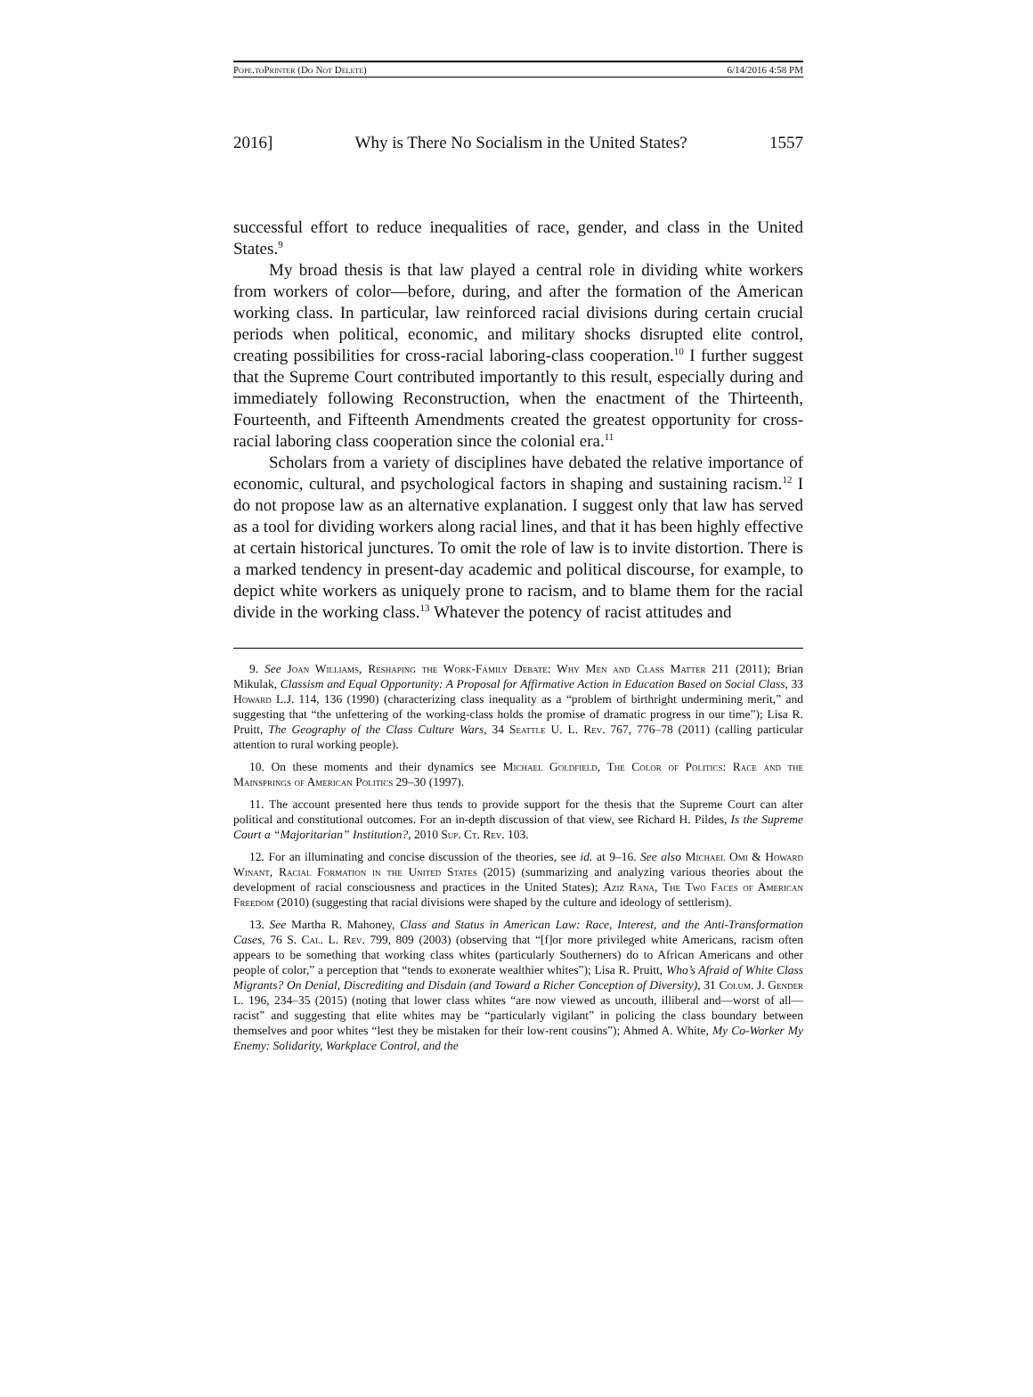Pope.toPrinter (Do Not Delete) 6/14/2016 4:58 PM
2016] Why is There No Socialism in the United States? 1557
successful effort to reduce inequalities of race, gender, and class in the United States.<sup>9</sup>
My broad thesis is that law played a central role in dividing white workers from workers of color—before, during, and after the formation of the American working class. In particular, law reinforced racial divisions during certain crucial periods when political, economic, and military shocks disrupted elite control, creating possibilities for cross-racial laboring-class cooperation.<sup>10</sup> I further suggest that the Supreme Court contributed importantly to this result, especially during and immediately following Reconstruction, when the enactment of the Thirteenth, Fourteenth, and Fifteenth Amendments created the greatest opportunity for cross-racial laboring class cooperation since the colonial era.<sup>11</sup>
Scholars from a variety of disciplines have debated the relative importance of economic, cultural, and psychological factors in shaping and sustaining racism.<sup>12</sup> I do not propose law as an alternative explanation. I suggest only that law has served as a tool for dividing workers along racial lines, and that it has been highly effective at certain historical junctures. To omit the role of law is to invite distortion. There is a marked tendency in present-day academic and political discourse, for example, to depict white workers as uniquely prone to racism, and to blame them for the racial divide in the working class.<sup>13</sup> Whatever the potency of racist attitudes and
9. See Joan Williams, Reshaping the Work-Family Debate: Why Men and Class Matter 211 (2011); Brian Mikulak, Classism and Equal Opportunity: A Proposal for Affirmative Action in Education Based on Social Class, 33 Howard L.J. 114, 136 (1990) (characterizing class inequality as a “problem of birthright undermining merit,” and suggesting that “the unfettering of the working-class holds the promise of dramatic progress in our time”); Lisa R. Pruitt, The Geography of the Class Culture Wars, 34 Seattle U. L. Rev. 767, 776–78 (2011) (calling particular attention to rural working people).
10. On these moments and their dynamics see Michael Goldfield, The Color of Politics: Race and the Mainsprings of American Politics 29–30 (1997).
11. The account presented here thus tends to provide support for the thesis that the Supreme Court can alter political and constitutional outcomes. For an in-depth discussion of that view, see Richard H. Pildes, Is the Supreme Court a “Majoritarian” Institution?, 2010 Sup. Ct. Rev. 103.
12. For an illuminating and concise discussion of the theories, see id. at 9–16. See also Michael Omi & Howard Winant, Racial Formation in the United States (2015) (summarizing and analyzing various theories about the development of racial consciousness and practices in the United States); Aziz Rana, The Two Faces of American Freedom (2010) (suggesting that racial divisions were shaped by the culture and ideology of settlerism).
13. See Martha R. Mahoney, Class and Status in American Law: Race, Interest, and the Anti-Transformation Cases, 76 S. Cal. L. Rev. 799, 809 (2003) (observing that “[f]or more privileged white Americans, racism often appears to be something that working class whites (particularly Southerners) do to African Americans and other people of color,” a perception that “tends to exonerate wealthier whites”); Lisa R. Pruitt, Who’s Afraid of White Class Migrants? On Denial, Discrediting and Disdain (and Toward a Richer Conception of Diversity), 31 Colum. J. Gender L. 196, 234–35 (2015) (noting that lower class whites “are now viewed as uncouth, illiberal and—worst of all—racist” and suggesting that elite whites may be “particularly vigilant” in policing the class boundary between themselves and poor whites “lest they be mistaken for their low-rent cousins”); Ahmed A. White, My Co-Worker My Enemy: Solidarity, Workplace Control, and the